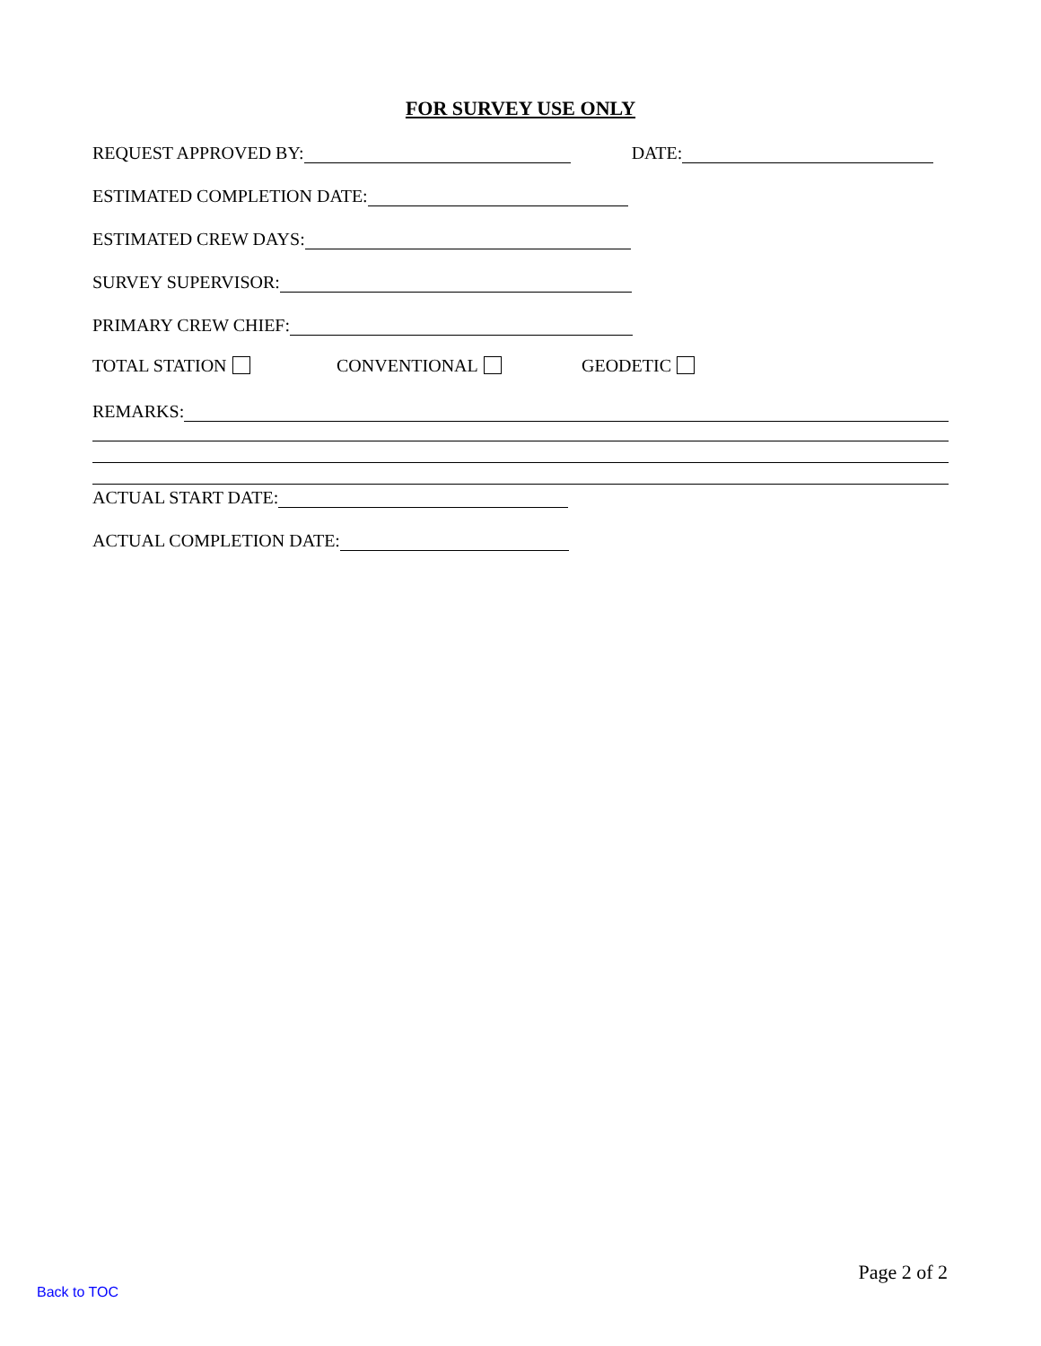FOR SURVEY USE ONLY
REQUEST APPROVED BY: DATE:
ESTIMATED COMPLETION DATE:
ESTIMATED CREW DAYS:
SURVEY SUPERVISOR:
PRIMARY CREW CHIEF:
TOTAL STATION CONVENTIONAL GEODETIC
REMARKS:
ACTUAL START DATE:
ACTUAL COMPLETION DATE:
Page 2 of 2
Back to TOC